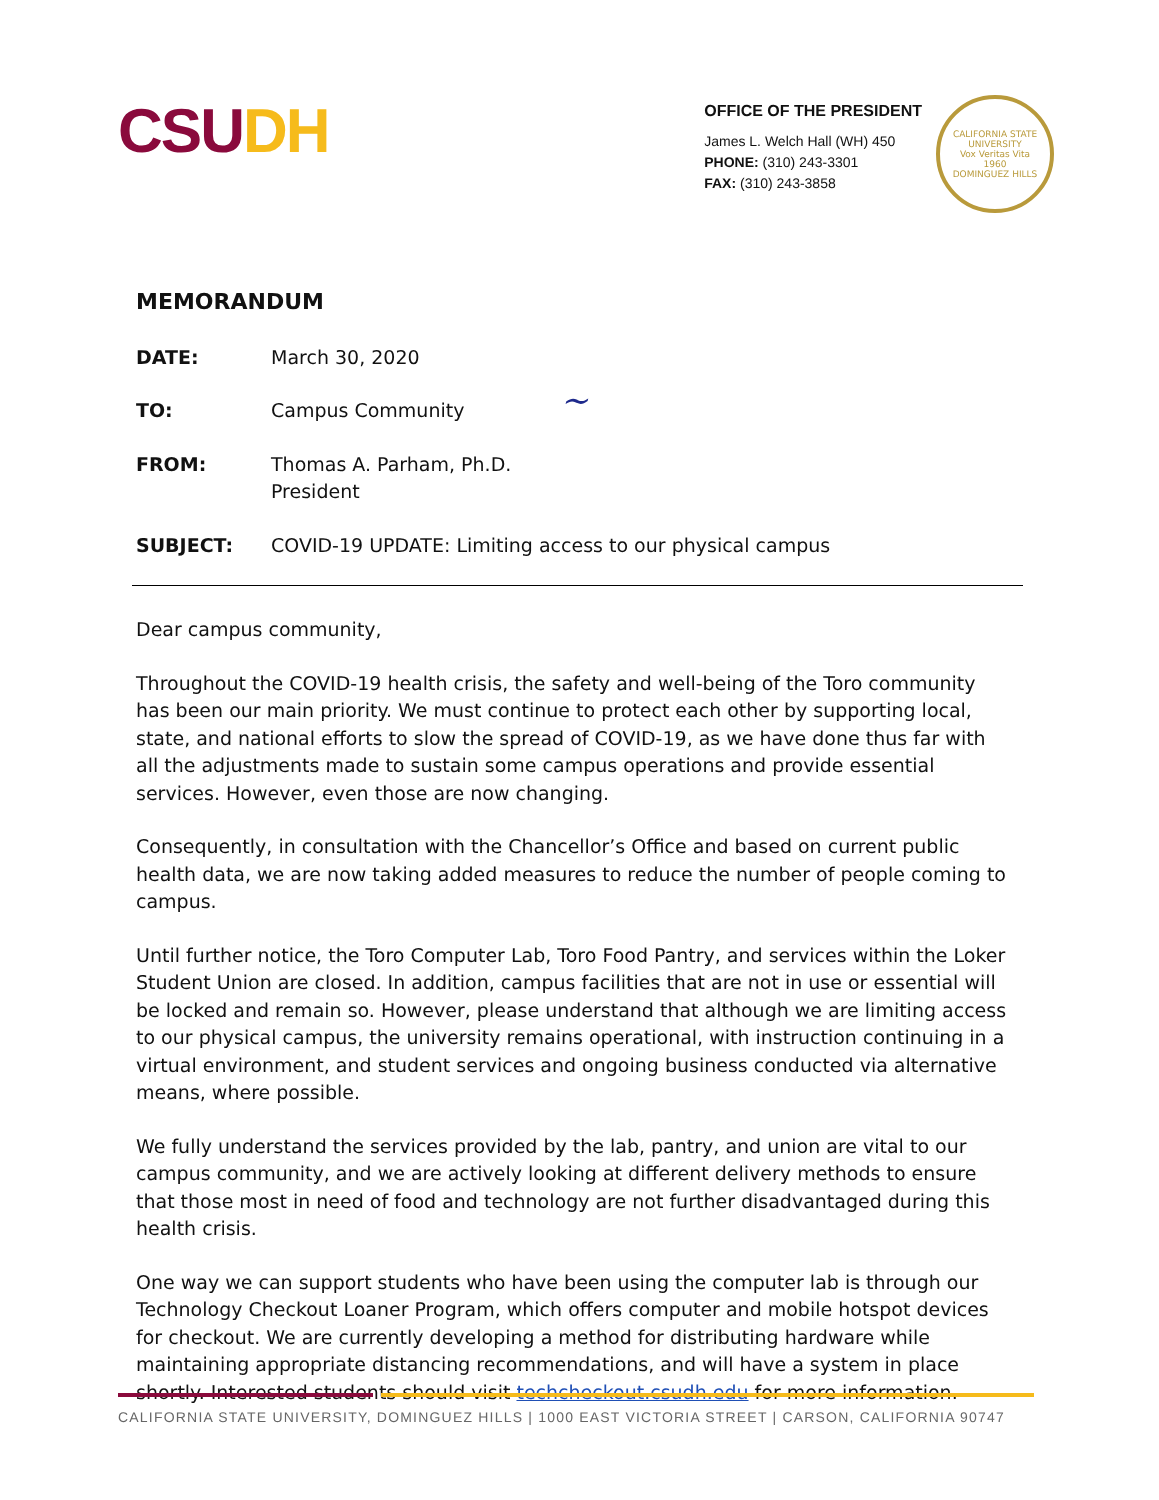CSU DH
OFFICE OF THE PRESIDENT
James L. Welch Hall (WH) 450
PHONE: (310) 243-3301
FAX: (310) 243-3858
CALIFORNIA STATE UNIVERSITY
Vox Veritas Vita
1960
DOMINGUEZ HILLS
MEMORANDUM
DATE: March 30, 2020
TO: Campus Community
FROM: Thomas A. Parham, Ph.D.
President
SUBJECT: COVID-19 UPDATE: Limiting access to our physical campus
Dear campus community,
Throughout the COVID-19 health crisis, the safety and well-being of the Toro community has been our main priority. We must continue to protect each other by supporting local, state, and national efforts to slow the spread of COVID-19, as we have done thus far with all the adjustments made to sustain some campus operations and provide essential services. However, even those are now changing.
Consequently, in consultation with the Chancellor’s Office and based on current public health data, we are now taking added measures to reduce the number of people coming to campus.
Until further notice, the Toro Computer Lab, Toro Food Pantry, and services within the Loker Student Union are closed. In addition, campus facilities that are not in use or essential will be locked and remain so. However, please understand that although we are limiting access to our physical campus, the university remains operational, with instruction continuing in a virtual environment, and student services and ongoing business conducted via alternative means, where possible.
We fully understand the services provided by the lab, pantry, and union are vital to our campus community, and we are actively looking at different delivery methods to ensure that those most in need of food and technology are not further disadvantaged during this health crisis.
One way we can support students who have been using the computer lab is through our Technology Checkout Loaner Program, which offers computer and mobile hotspot devices for checkout. We are currently developing a method for distributing hardware while maintaining appropriate distancing recommendations, and will have a system in place shortly. Interested students should visit techcheckout.csudh.edu for more information.
~
CALIFORNIA STATE UNIVERSITY, DOMINGUEZ HILLS | 1000 EAST VICTORIA STREET | CARSON, CALIFORNIA 90747